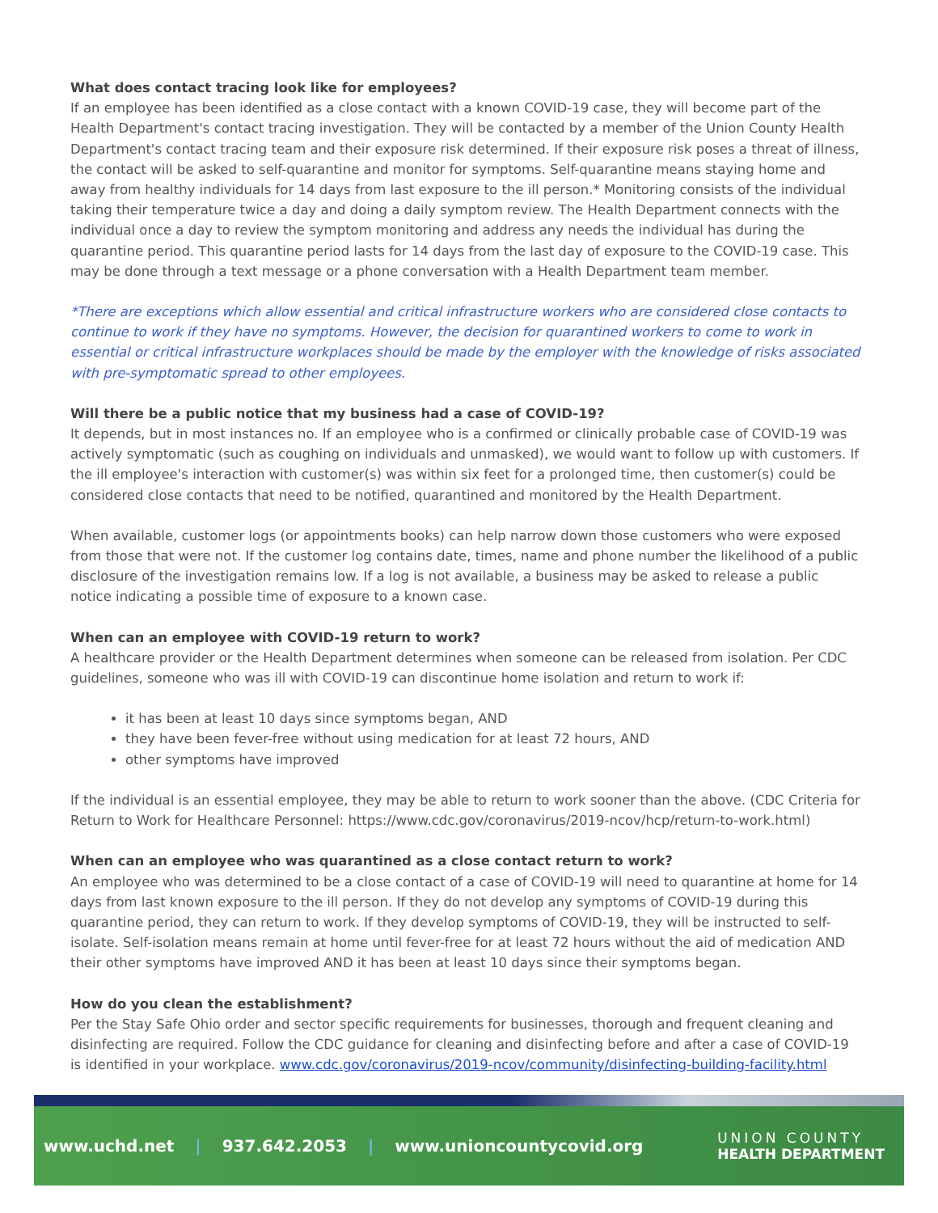What does contact tracing look like for employees?
If an employee has been identified as a close contact with a known COVID-19 case, they will become part of the Health Department's contact tracing investigation. They will be contacted by a member of the Union County Health Department's contact tracing team and their exposure risk determined. If their exposure risk poses a threat of illness, the contact will be asked to self-quarantine and monitor for symptoms. Self-quarantine means staying home and away from healthy individuals for 14 days from last exposure to the ill person.* Monitoring consists of the individual taking their temperature twice a day and doing a daily symptom review. The Health Department connects with the individual once a day to review the symptom monitoring and address any needs the individual has during the quarantine period. This quarantine period lasts for 14 days from the last day of exposure to the COVID-19 case. This may be done through a text message or a phone conversation with a Health Department team member.
*There are exceptions which allow essential and critical infrastructure workers who are considered close contacts to continue to work if they have no symptoms. However, the decision for quarantined workers to come to work in essential or critical infrastructure workplaces should be made by the employer with the knowledge of risks associated with pre-symptomatic spread to other employees.
Will there be a public notice that my business had a case of COVID-19?
It depends, but in most instances no. If an employee who is a confirmed or clinically probable case of COVID-19 was actively symptomatic (such as coughing on individuals and unmasked), we would want to follow up with customers. If the ill employee's interaction with customer(s) was within six feet for a prolonged time, then customer(s) could be considered close contacts that need to be notified, quarantined and monitored by the Health Department.
When available, customer logs (or appointments books) can help narrow down those customers who were exposed from those that were not. If the customer log contains date, times, name and phone number the likelihood of a public disclosure of the investigation remains low. If a log is not available, a business may be asked to release a public notice indicating a possible time of exposure to a known case.
When can an employee with COVID-19 return to work?
A healthcare provider or the Health Department determines when someone can be released from isolation. Per CDC guidelines, someone who was ill with COVID-19 can discontinue home isolation and return to work if:
it has been at least 10 days since symptoms began, AND
they have been fever-free without using medication for at least 72 hours, AND
other symptoms have improved
If the individual is an essential employee, they may be able to return to work sooner than the above. (CDC Criteria for Return to Work for Healthcare Personnel: https://www.cdc.gov/coronavirus/2019-ncov/hcp/return-to-work.html)
When can an employee who was quarantined as a close contact return to work?
An employee who was determined to be a close contact of a case of COVID-19 will need to quarantine at home for 14 days from last known exposure to the ill person. If they do not develop any symptoms of COVID-19 during this quarantine period, they can return to work. If they develop symptoms of COVID-19, they will be instructed to self-isolate. Self-isolation means remain at home until fever-free for at least 72 hours without the aid of medication AND their other symptoms have improved AND it has been at least 10 days since their symptoms began.
How do you clean the establishment?
Per the Stay Safe Ohio order and sector specific requirements for businesses, thorough and frequent cleaning and disinfecting are required. Follow the CDC guidance for cleaning and disinfecting before and after a case of COVID-19 is identified in your workplace. www.cdc.gov/coronavirus/2019-ncov/community/disinfecting-building-facility.html
www.uchd.net | 937.642.2053 | www.unioncountycovid.org
UNION COUNTY
HEALTH DEPARTMENT